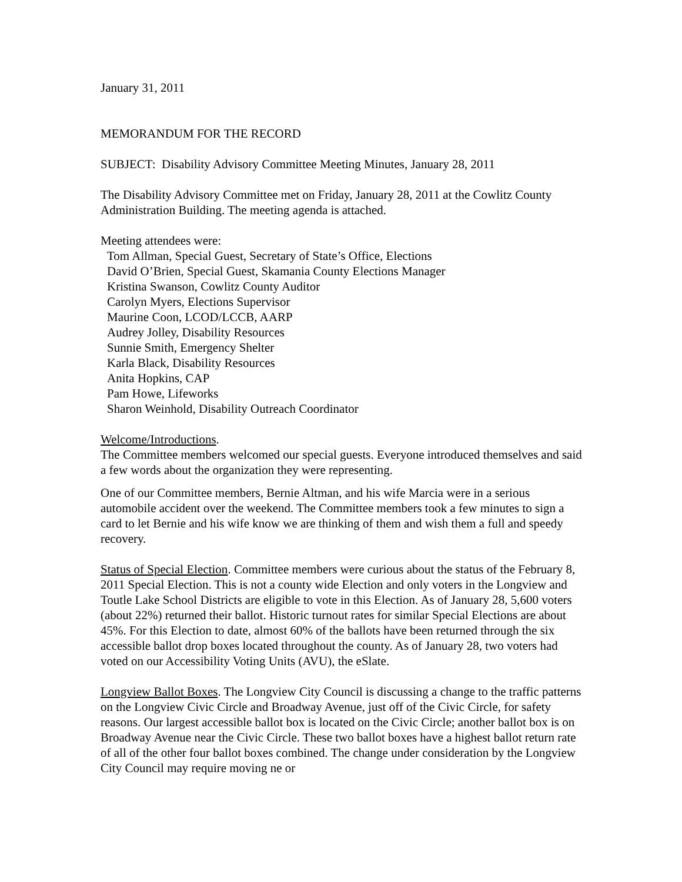January 31, 2011
MEMORANDUM FOR THE RECORD
SUBJECT: Disability Advisory Committee Meeting Minutes, January 28, 2011
The Disability Advisory Committee met on Friday, January 28, 2011 at the Cowlitz County Administration Building. The meeting agenda is attached.
Meeting attendees were:
Tom Allman, Special Guest, Secretary of State’s Office, Elections
David O’Brien, Special Guest, Skamania County Elections Manager
Kristina Swanson, Cowlitz County Auditor
Carolyn Myers, Elections Supervisor
Maurine Coon, LCOD/LCCB, AARP
Audrey Jolley, Disability Resources
Sunnie Smith, Emergency Shelter
Karla Black, Disability Resources
Anita Hopkins, CAP
Pam Howe, Lifeworks
Sharon Weinhold, Disability Outreach Coordinator
Welcome/Introductions.
The Committee members welcomed our special guests. Everyone introduced themselves and said a few words about the organization they were representing.
One of our Committee members, Bernie Altman, and his wife Marcia were in a serious automobile accident over the weekend. The Committee members took a few minutes to sign a card to let Bernie and his wife know we are thinking of them and wish them a full and speedy recovery.
Status of Special Election. Committee members were curious about the status of the February 8, 2011 Special Election. This is not a county wide Election and only voters in the Longview and Toutle Lake School Districts are eligible to vote in this Election. As of January 28, 5,600 voters (about 22%) returned their ballot. Historic turnout rates for similar Special Elections are about 45%. For this Election to date, almost 60% of the ballots have been returned through the six accessible ballot drop boxes located throughout the county. As of January 28, two voters had voted on our Accessibility Voting Units (AVU), the eSlate.
Longview Ballot Boxes. The Longview City Council is discussing a change to the traffic patterns on the Longview Civic Circle and Broadway Avenue, just off of the Civic Circle, for safety reasons. Our largest accessible ballot box is located on the Civic Circle; another ballot box is on Broadway Avenue near the Civic Circle. These two ballot boxes have a highest ballot return rate of all of the other four ballot boxes combined. The change under consideration by the Longview City Council may require moving ne or